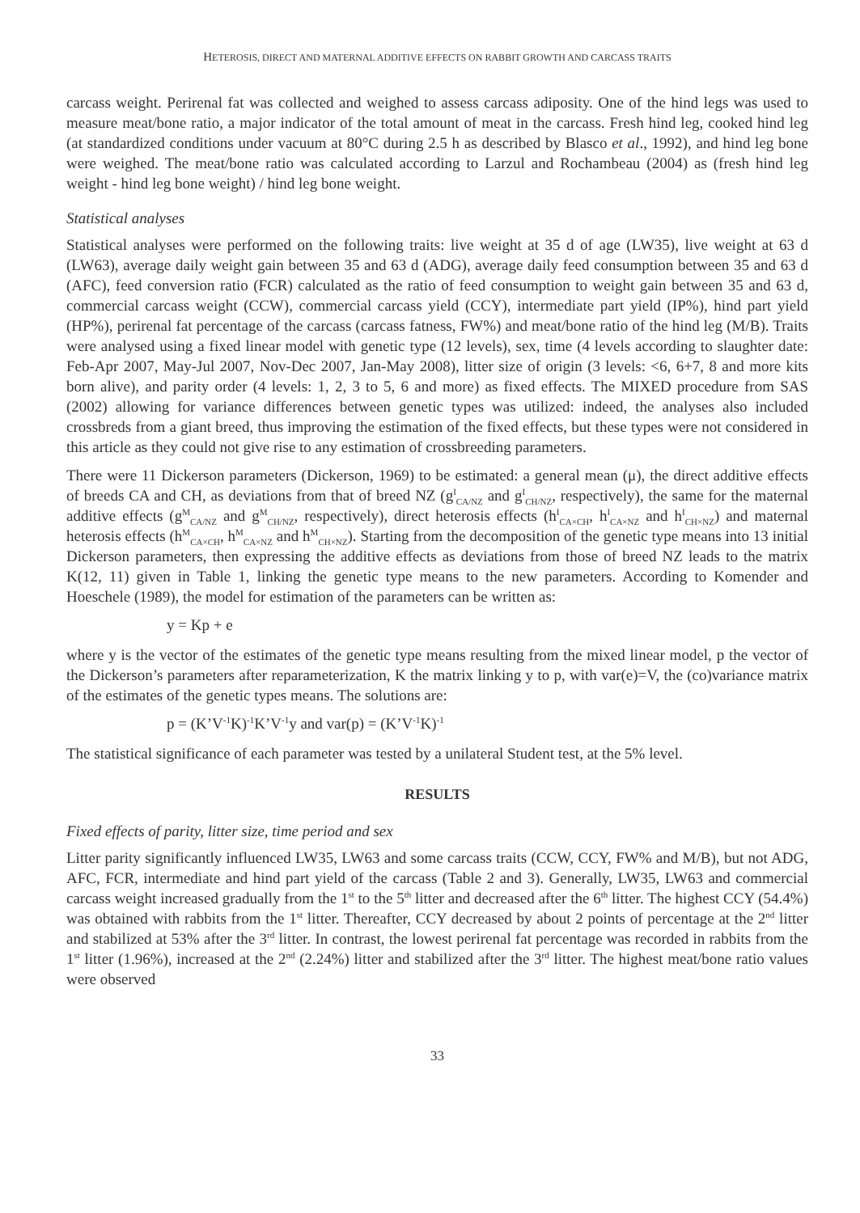HETEROSIS, DIRECT AND MATERNAL ADDITIVE EFFECTS ON RABBIT GROWTH AND CARCASS TRAITS
carcass weight. Perirenal fat was collected and weighed to assess carcass adiposity. One of the hind legs was used to measure meat/bone ratio, a major indicator of the total amount of meat in the carcass. Fresh hind leg, cooked hind leg (at standardized conditions under vacuum at 80°C during 2.5 h as described by Blasco et al., 1992), and hind leg bone were weighed. The meat/bone ratio was calculated according to Larzul and Rochambeau (2004) as (fresh hind leg weight - hind leg bone weight) / hind leg bone weight.
Statistical analyses
Statistical analyses were performed on the following traits: live weight at 35 d of age (LW35), live weight at 63 d (LW63), average daily weight gain between 35 and 63 d (ADG), average daily feed consumption between 35 and 63 d (AFC), feed conversion ratio (FCR) calculated as the ratio of feed consumption to weight gain between 35 and 63 d, commercial carcass weight (CCW), commercial carcass yield (CCY), intermediate part yield (IP%), hind part yield (HP%), perirenal fat percentage of the carcass (carcass fatness, FW%) and meat/bone ratio of the hind leg (M/B). Traits were analysed using a fixed linear model with genetic type (12 levels), sex, time (4 levels according to slaughter date: Feb-Apr 2007, May-Jul 2007, Nov-Dec 2007, Jan-May 2008), litter size of origin (3 levels: <6, 6+7, 8 and more kits born alive), and parity order (4 levels: 1, 2, 3 to 5, 6 and more) as fixed effects. The MIXED procedure from SAS (2002) allowing for variance differences between genetic types was utilized: indeed, the analyses also included crossbreds from a giant breed, thus improving the estimation of the fixed effects, but these types were not considered in this article as they could not give rise to any estimation of crossbreeding parameters.
There were 11 Dickerson parameters (Dickerson, 1969) to be estimated: a general mean (μ), the direct additive effects of breeds CA and CH, as deviations from that of breed NZ (g<sup>I</sup><sub>CA/NZ</sub> and g<sup>I</sup><sub>CH/NZ</sub>, respectively), the same for the maternal additive effects (g<sup>M</sup><sub>CA/NZ</sub> and g<sup>M</sup><sub>CH/NZ</sub>, respectively), direct heterosis effects (h<sup>I</sup><sub>CA×CH</sub>, h<sup>I</sup><sub>CA×NZ</sub> and h<sup>I</sup><sub>CH×NZ</sub>) and maternal heterosis effects (h<sup>M</sup><sub>CA×CH</sub>, h<sup>M</sup><sub>CA×NZ</sub> and h<sup>M</sup><sub>CH×NZ</sub>). Starting from the decomposition of the genetic type means into 13 initial Dickerson parameters, then expressing the additive effects as deviations from those of breed NZ leads to the matrix K(12, 11) given in Table 1, linking the genetic type means to the new parameters. According to Komender and Hoeschele (1989), the model for estimation of the parameters can be written as:
y = Kp + e
where y is the vector of the estimates of the genetic type means resulting from the mixed linear model, p the vector of the Dickerson’s parameters after reparameterization, K the matrix linking y to p, with var(e)=V, the (co)variance matrix of the estimates of the genetic types means. The solutions are:
p = (K’V<sup>-1</sup>K)<sup>-1</sup>K’V<sup>-1</sup>y and var(p) = (K’V<sup>-1</sup>K)<sup>-1</sup>
The statistical significance of each parameter was tested by a unilateral Student test, at the 5% level.
RESULTS
Fixed effects of parity, litter size, time period and sex
Litter parity significantly influenced LW35, LW63 and some carcass traits (CCW, CCY, FW% and M/B), but not ADG, AFC, FCR, intermediate and hind part yield of the carcass (Table 2 and 3). Generally, LW35, LW63 and commercial carcass weight increased gradually from the 1<sup>st</sup> to the 5<sup>th</sup> litter and decreased after the 6<sup>th</sup> litter. The highest CCY (54.4%) was obtained with rabbits from the 1<sup>st</sup> litter. Thereafter, CCY decreased by about 2 points of percentage at the 2<sup>nd</sup> litter and stabilized at 53% after the 3<sup>rd</sup> litter. In contrast, the lowest perirenal fat percentage was recorded in rabbits from the 1<sup>st</sup> litter (1.96%), increased at the 2<sup>nd</sup> (2.24%) litter and stabilized after the 3<sup>rd</sup> litter. The highest meat/bone ratio values were observed
33